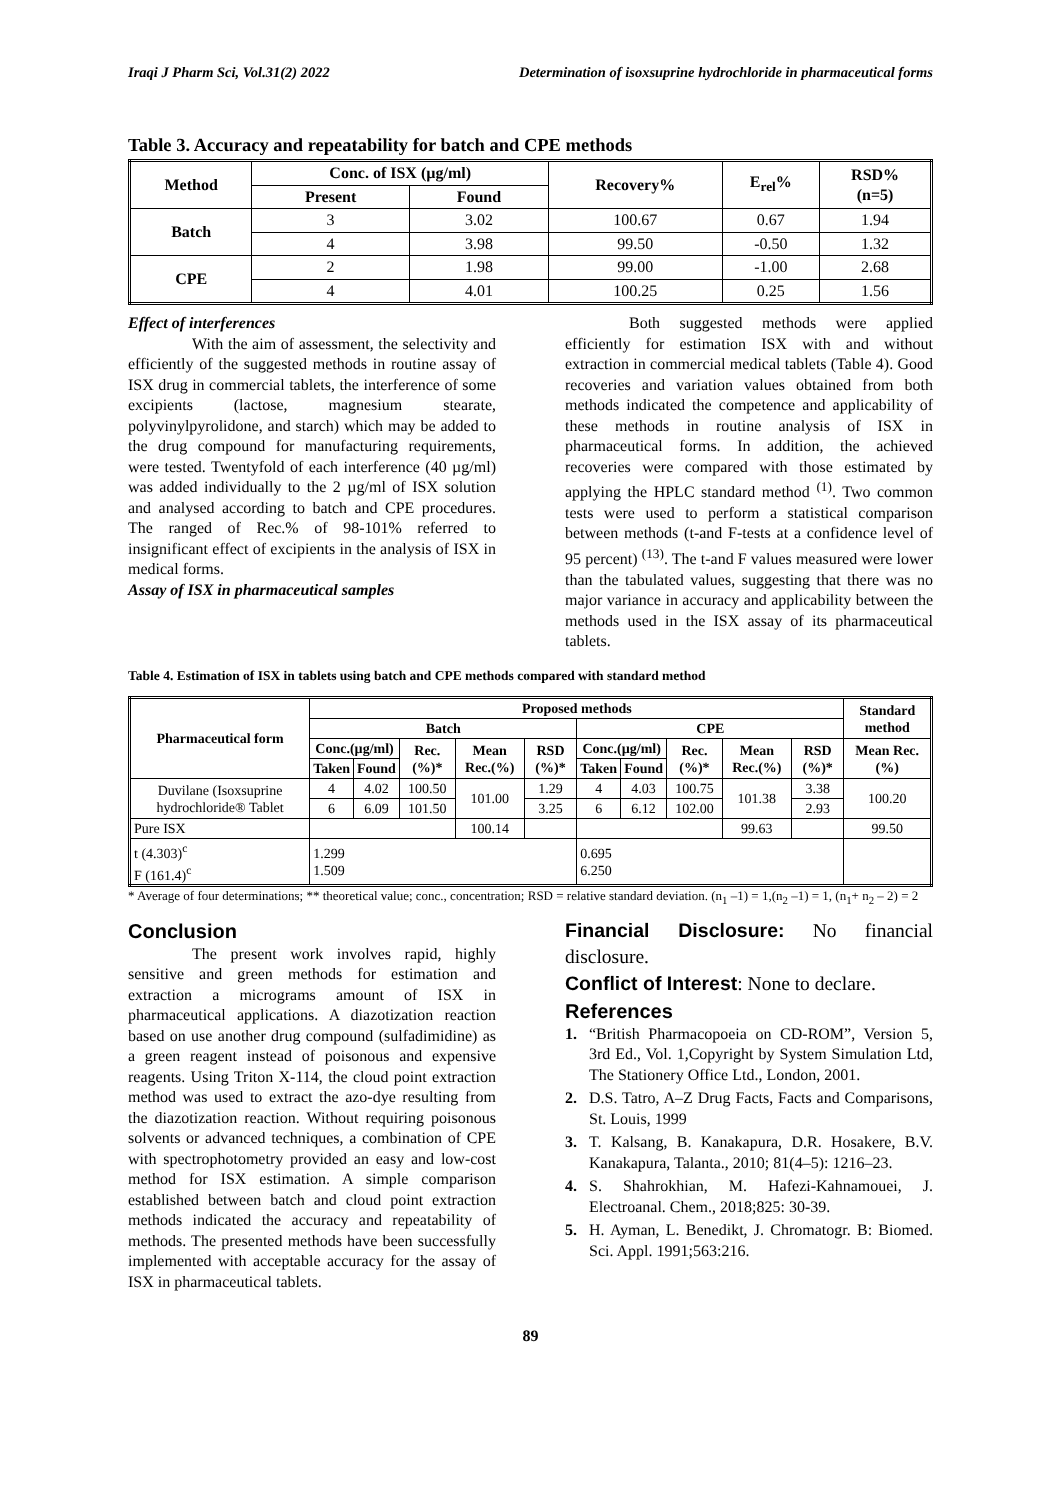Iraqi J Pharm Sci, Vol.31(2) 2022 Determination of isoxsuprine hydrochloride in pharmaceutical forms
Table 3. Accuracy and repeatability for batch and CPE methods
| Method | Conc. of ISX (µg/ml) | | Recovery% | E<sub>rel</sub>% | RSD% (n=5) |
| --- | --- | --- | --- | --- | --- |
| | Present | Found | | | |
| Batch | 3 | 3.02 | 100.67 | 0.67 | 1.94 |
| | 4 | 3.98 | 99.50 | -0.50 | 1.32 |
| CPE | 2 | 1.98 | 99.00 | -1.00 | 2.68 |
| | 4 | 4.01 | 100.25 | 0.25 | 1.56 |
Effect of interferences
With the aim of assessment, the selectivity and efficiently of the suggested methods in routine assay of ISX drug in commercial tablets, the interference of some excipients (lactose, magnesium stearate, polyvinylpyrolidone, and starch) which may be added to the drug compound for manufacturing requirements, were tested. Twentyfold of each interference (40 µg/ml) was added individually to the 2 µg/ml of ISX solution and analysed according to batch and CPE procedures. The ranged of Rec.% of 98-101% referred to insignificant effect of excipients in the analysis of ISX in medical forms.
Assay of ISX in pharmaceutical samples
Both suggested methods were applied efficiently for estimation ISX with and without extraction in commercial medical tablets (Table 4). Good recoveries and variation values obtained from both methods indicated the competence and applicability of these methods in routine analysis of ISX in pharmaceutical forms. In addition, the achieved recoveries were compared with those estimated by applying the HPLC standard method <sup>(1)</sup>. Two common tests were used to perform a statistical comparison between methods (t-and F-tests at a confidence level of 95 percent) <sup>(13)</sup>. The t-and F values measured were lower than the tabulated values, suggesting that there was no major variance in accuracy and applicability between the methods used in the ISX assay of its pharmaceutical tablets.
Table 4. Estimation of ISX in tablets using batch and CPE methods compared with standard method
| Pharmaceutical form | Proposed methods | | | | | | | | | | Standard method |
| --- | --- | --- | --- | --- | --- | --- | --- | --- | --- | --- | --- |
| | Batch | | | | | CPE | | | | | |
| | Conc.(µg/ml) | | Rec. (%)* | Mean Rec.(%) | RSD (%)* | Conc.(µg/ml) | | Rec. (%)* | Mean Rec.(%) | RSD (%)* | Mean Rec.(%) |
| | Taken | Found | | | | Taken | Found | | | | |
| Duvilane (Isoxsuprine hydrochloride® Tablet | 4 | 4.02 | 100.50 | 101.00 | 1.29 | 4 | 4.03 | 100.75 | 101.38 | 3.38 | 100.20 |
| | 6 | 6.09 | 101.50 | | 3.25 | 6 | 6.12 | 102.00 | | 2.93 | |
| Pure ISX | | | | 100.14 | | | | | 99.63 | | 99.50 |
| t (4.303)<sup>c</sup> F (161.4)<sup>c</sup> | 1.299 1.509 | | | | | 0.695 6.250 | | | | | |
* Average of four determinations; ** theoretical value; conc., concentration; RSD = relative standard deviation. (n<sub>1</sub> –1) = 1,(n<sub>2</sub> –1) = 1, (n<sub>1</sub>+ n<sub>2</sub> – 2) = 2
Conclusion
The present work involves rapid, highly sensitive and green methods for estimation and extraction a micrograms amount of ISX in pharmaceutical applications. A diazotization reaction based on use another drug compound (sulfadimidine) as a green reagent instead of poisonous and expensive reagents. Using Triton X-114, the cloud point extraction method was used to extract the azo-dye resulting from the diazotization reaction. Without requiring poisonous solvents or advanced techniques, a combination of CPE with spectrophotometry provided an easy and low-cost method for ISX estimation. A simple comparison established between batch and cloud point extraction methods indicated the accuracy and repeatability of methods. The presented methods have been successfully implemented with acceptable accuracy for the assay of ISX in pharmaceutical tablets.
Financial Disclosure: No financial disclosure.
Conflict of Interest: None to declare.
References
1. “British Pharmacopoeia on CD-ROM”, Version 5, 3rd Ed., Vol. 1,Copyright by System Simulation Ltd, The Stationery Office Ltd., London, 2001.
2. D.S. Tatro, A–Z Drug Facts, Facts and Comparisons, St. Louis, 1999
3. T. Kalsang, B. Kanakapura, D.R. Hosakere, B.V. Kanakapura, Talanta., 2010; 81(4–5): 1216–23.
4. S. Shahrokhian, M. Hafezi-Kahnamouei, J. Electroanal. Chem., 2018;825: 30-39.
5. H. Ayman, L. Benedikt, J. Chromatogr. B: Biomed. Sci. Appl. 1991;563:216.
89